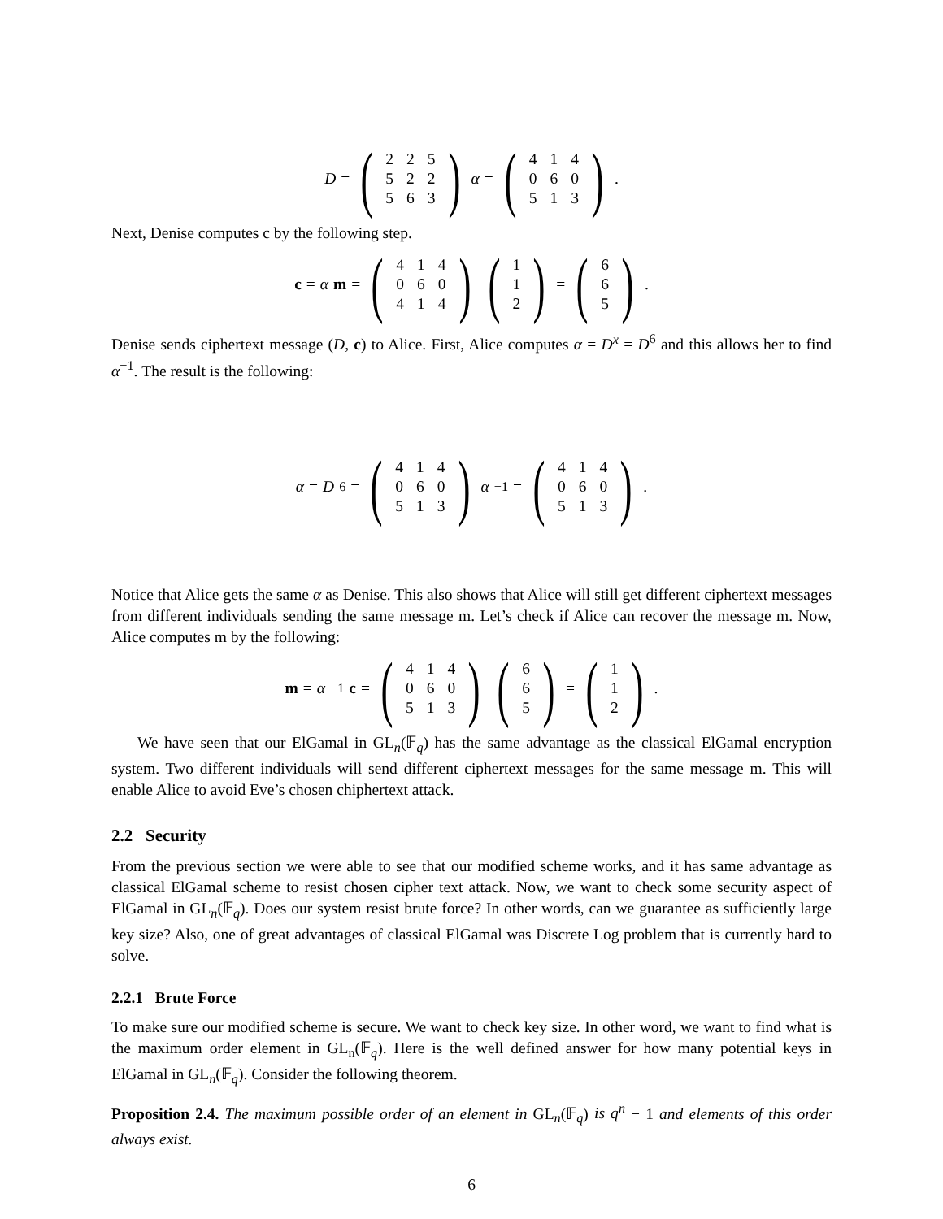D = (
| 2 | 2 | 5 |
| 5 | 2 | 2 |
| 5 | 6 | 3 |
) α = (
| 4 | 1 | 4 |
| 0 | 6 | 0 |
| 5 | 1 | 3 |
) .
Next, Denise computes c by the following step.
c = α m = (
| 4 | 1 | 4 |
| 0 | 6 | 0 |
| 4 | 1 | 4 |
) (
| 1 |
| 1 |
| 2 |
) = (
| 6 |
| 6 |
| 5 |
) .
Denise sends ciphertext message (D, c) to Alice. First, Alice computes α = D<sup>x</sup> = D<sup>6</sup> and this allows her to find α<sup>−1</sup>. The result is the following:
α = D<sup>6</sup> = (
| 4 | 1 | 4 |
| 0 | 6 | 0 |
| 5 | 1 | 3 |
) α<sup>−1</sup> = (
| 4 | 1 | 4 |
| 0 | 6 | 0 |
| 5 | 1 | 3 |
) .
Notice that Alice gets the same α as Denise. This also shows that Alice will still get different ciphertext messages from different individuals sending the same message m. Let’s check if Alice can recover the message m. Now, Alice computes m by the following:
m = α<sup>−1</sup> c = (
| 4 | 1 | 4 |
| 0 | 6 | 0 |
| 5 | 1 | 3 |
) (
| 6 |
| 6 |
| 5 |
) = (
| 1 |
| 1 |
| 2 |
) .
We have seen that our ElGamal in GL<sub>n</sub>(𝔽<sub>q</sub>) has the same advantage as the classical ElGamal encryption system. Two different individuals will send different ciphertext messages for the same message m. This will enable Alice to avoid Eve’s chosen chiphertext attack.
2.2 Security
From the previous section we were able to see that our modified scheme works, and it has same advantage as classical ElGamal scheme to resist chosen cipher text attack. Now, we want to check some security aspect of ElGamal in GL<sub>n</sub>(𝔽<sub>q</sub>). Does our system resist brute force? In other words, can we guarantee as sufficiently large key size? Also, one of great advantages of classical ElGamal was Discrete Log problem that is currently hard to solve.
2.2.1 Brute Force
To make sure our modified scheme is secure. We want to check key size. In other word, we want to find what is the maximum order element in GL<sub>n</sub>(𝔽<sub>q</sub>). Here is the well defined answer for how many potential keys in ElGamal in GL<sub>n</sub>(𝔽<sub>q</sub>). Consider the following theorem.
Proposition 2.4. The maximum possible order of an element in GL<sub>n</sub>(𝔽<sub>q</sub>) is q<sup>n</sup> − 1 and elements of this order always exist.
6